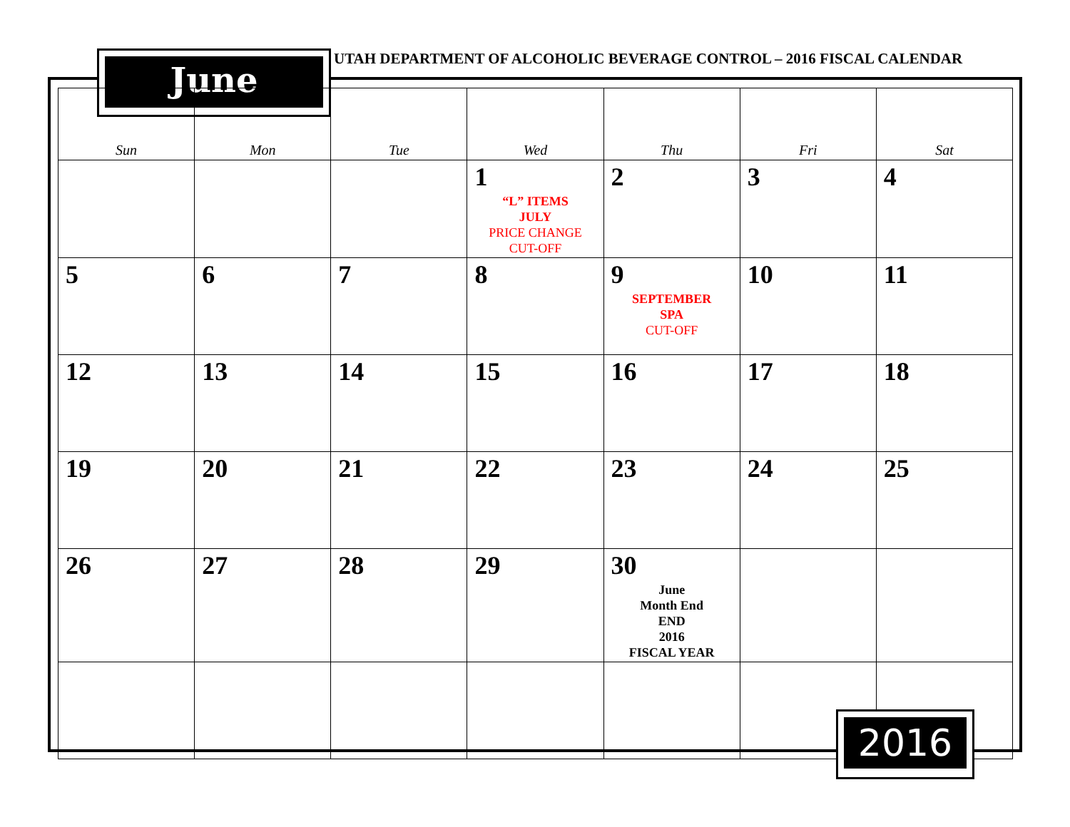June
UTAH DEPARTMENT OF ALCOHOLIC BEVERAGE CONTROL – 2016 FISCAL CALENDAR
| Sun | Mon | Tue | Wed | Thu | Fri | Sat |
| --- | --- | --- | --- | --- | --- | --- |
| | | | 1 “L” ITEMS JULY PRICE CHANGE CUT-OFF | 2 | 3 | 4 |
| 5 | 6 | 7 | 8 | 9 SEPTEMBER SPA CUT-OFF | 10 | 11 |
| 12 | 13 | 14 | 15 | 16 | 17 | 18 |
| 19 | 20 | 21 | 22 | 23 | 24 | 25 |
| 26 | 27 | 28 | 29 | 30 June Month End END 2016 FISCAL YEAR | | |
2016